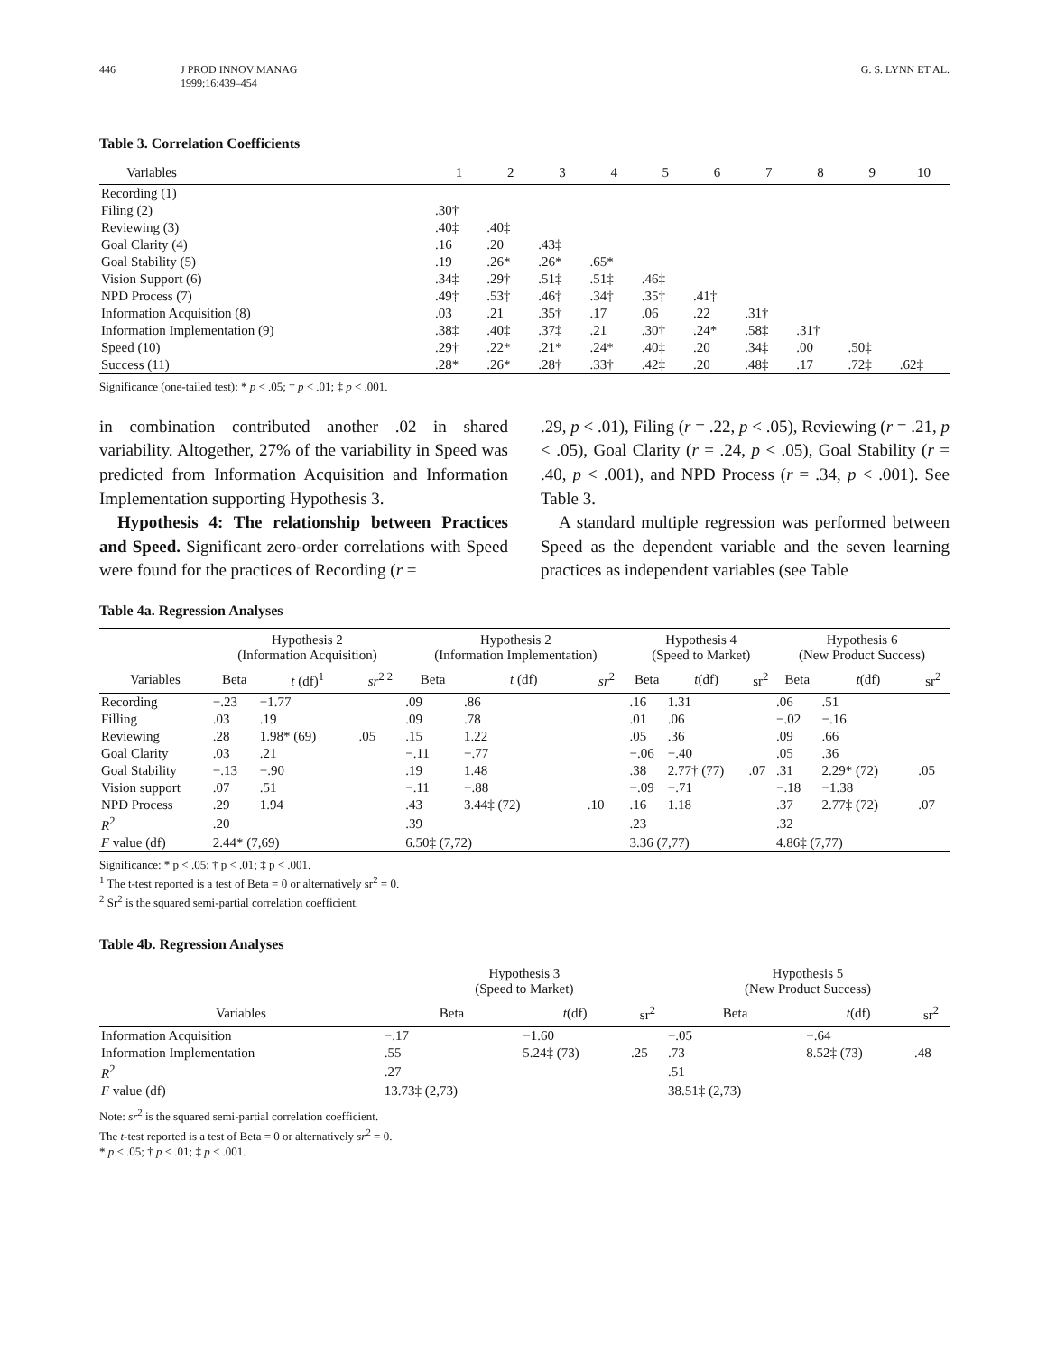446 J PROD INNOV MANAG
1999;16:439–454 G. S. LYNN ET AL.
Table 3. Correlation Coefficients
| Variables | 1 | 2 | 3 | 4 | 5 | 6 | 7 | 8 | 9 | 10 |
| --- | --- | --- | --- | --- | --- | --- | --- | --- | --- | --- |
| Recording (1) | | | | | | | | | | |
| Filing (2) | .30† | | | | | | | | | |
| Reviewing (3) | .40‡ | .40‡ | | | | | | | | |
| Goal Clarity (4) | .16 | .20 | .43‡ | | | | | | | |
| Goal Stability (5) | .19 | .26* | .26* | .65* | | | | | | |
| Vision Support (6) | .34‡ | .29† | .51‡ | .51‡ | .46‡ | | | | | |
| NPD Process (7) | .49‡ | .53‡ | .46‡ | .34‡ | .35‡ | .41‡ | | | | |
| Information Acquisition (8) | .03 | .21 | .35† | .17 | .06 | .22 | .31† | | | |
| Information Implementation (9) | .38‡ | .40‡ | .37‡ | .21 | .30† | .24* | .58‡ | .31† | | |
| Speed (10) | .29† | .22* | .21* | .24* | .40‡ | .20 | .34‡ | .00 | .50‡ | |
| Success (11) | .28* | .26* | .28† | .33† | .42‡ | .20 | .48‡ | .17 | .72‡ | .62‡ |
Significance (one-tailed test): * p < .05; † p < .01; ‡ p < .001.
in combination contributed another .02 in shared variability. Altogether, 27% of the variability in Speed was predicted from Information Acquisition and Information Implementation supporting Hypothesis 3.
Hypothesis 4: The relationship between Practices and Speed. Significant zero-order correlations with Speed were found for the practices of Recording (r =
.29, p < .01), Filing (r = .22, p < .05), Reviewing (r = .21, p < .05), Goal Clarity (r = .24, p < .05), Goal Stability (r = .40, p < .001), and NPD Process (r = .34, p < .001). See Table 3.
A standard multiple regression was performed between Speed as the dependent variable and the seven learning practices as independent variables (see Table
Table 4a. Regression Analyses
| | Hypothesis 2 (Information Acquisition) | | | Hypothesis 2 (Information Implementation) | | | Hypothesis 4 (Speed to Market) | | | Hypothesis 6 (New Product Success) | | |
| --- | --- | --- | --- | --- | --- | --- | --- | --- | --- | --- | --- | --- |
| Variables | Beta | t (df)<sup>1</sup> | sr<sup>2 2</sup> | Beta | t (df) | sr<sup>2</sup> | Beta | t (df) | sr<sup>2</sup> | Beta | t (df) | sr<sup>2</sup> |
| Recording | −.23 | −1.77 | | .09 | .86 | | .16 | 1.31 | | .06 | .51 | |
| Filling | .03 | .19 | | .09 | .78 | | .01 | .06 | | −.02 | −.16 | |
| Reviewing | .28 | 1.98* (69) | .05 | .15 | 1.22 | | .05 | .36 | | .09 | .66 | |
| Goal Clarity | .03 | .21 | | −.11 | −.77 | | −.06 | −.40 | | .05 | .36 | |
| Goal Stability | −.13 | −.90 | | .19 | 1.48 | | .38 | 2.77† (77) | .07 | .31 | 2.29* (72) | .05 |
| Vision support | .07 | .51 | | −.11 | −.88 | | −.09 | −.71 | | −.18 | −1.38 | |
| NPD Process | .29 | 1.94 | | .43 | 3.44‡ (72) | .10 | .16 | 1.18 | | .37 | 2.77‡ (72) | .07 |
| R<sup>2</sup> | .20 | | | .39 | | | .23 | | | .32 | | |
| F value (df) | 2.44* (7,69) | | | 6.50‡ (7,72) | | | 3.36 (7,77) | | | 4.86‡ (7,77) | | |
Significance: * p < .05; † p < .01; ‡ p < .001.
<sup>1</sup> The t-test reported is a test of Beta = 0 or alternatively sr<sup>2</sup> = 0.
<sup>2</sup> Sr<sup>2</sup> is the squared semi-partial correlation coefficient.
Table 4b. Regression Analyses
| | Hypothesis 3 (Speed to Market) | | | Hypothesis 5 (New Product Success) | | |
| --- | --- | --- | --- | --- | --- | --- |
| Variables | Beta | t (df) | sr<sup>2</sup> | Beta | t (df) | sr<sup>2</sup> |
| Information Acquisition | −.17 | −1.60 | | −.05 | −.64 | |
| Information Implementation | .55 | 5.24‡ (73) | .25 | .73 | 8.52‡ (73) | .48 |
| R<sup>2</sup> | .27 | | | .51 | | |
| F value (df) | 13.73‡ (2,73) | | | 38.51‡ (2,73) | | |
Note: sr<sup>2</sup> is the squared semi-partial correlation coefficient.
The t-test reported is a test of Beta = 0 or alternatively sr<sup>2</sup> = 0.
* p < .05; † p < .01; ‡ p < .001.